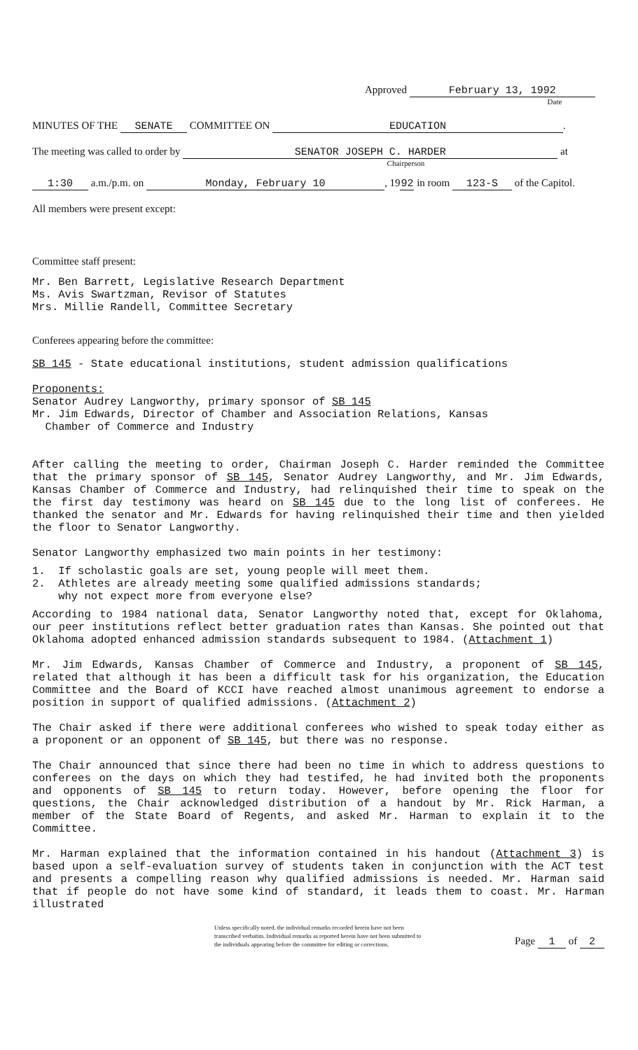Approved February 13, 1992
Date
MINUTES OF THE SENATE COMMITTEE ON EDUCATION.
The meeting was called to order by SENATOR JOSEPH C. HARDER at
Chairperson
1:30 a.m./p.m. on Monday, February 10, 19 92 in room 123-S of the Capitol.
All members were present except:
Committee staff present:
Mr. Ben Barrett, Legislative Research Department
Ms. Avis Swartzman, Revisor of Statutes
Mrs. Millie Randell, Committee Secretary
Conferees appearing before the committee:
SB 145 - State educational institutions, student admission qualifications
Proponents:
Senator Audrey Langworthy, primary sponsor of SB 145
Mr. Jim Edwards, Director of Chamber and Association Relations, Kansas
Chamber of Commerce and Industry
After calling the meeting to order, Chairman Joseph C. Harder reminded the Committee that the primary sponsor of SB 145, Senator Audrey Langworthy, and Mr. Jim Edwards, Kansas Chamber of Commerce and Industry, had relinquished their time to speak on the the first day testimony was heard on SB 145 due to the long list of conferees. He thanked the senator and Mr. Edwards for having relinquished their time and then yielded the floor to Senator Langworthy.
Senator Langworthy emphasized two main points in her testimony:
1. If scholastic goals are set, young people will meet them.
2. Athletes are already meeting some qualified admissions standards;
why not expect more from everyone else?
According to 1984 national data, Senator Langworthy noted that, except for Oklahoma, our peer institutions reflect better graduation rates than Kansas. She pointed out that Oklahoma adopted enhanced admission standards subsequent to 1984. (Attachment 1)
Mr. Jim Edwards, Kansas Chamber of Commerce and Industry, a proponent of SB 145, related that although it has been a difficult task for his organization, the Education Committee and the Board of KCCI have reached almost unanimous agreement to endorse a position in support of qualified admissions. (Attachment 2)
The Chair asked if there were additional conferees who wished to speak today either as a proponent or an opponent of SB 145, but there was no response.
The Chair announced that since there had been no time in which to address questions to conferees on the days on which they had testifed, he had invited both the proponents and opponents of SB 145 to return today. However, before opening the floor for questions, the Chair acknowledged distribution of a handout by Mr. Rick Harman, a member of the State Board of Regents, and asked Mr. Harman to explain it to the Committee.
Mr. Harman explained that the information contained in his handout (Attachment 3) is based upon a self-evaluation survey of students taken in conjunction with the ACT test and presents a compelling reason why qualified admissions is needed. Mr. Harman said that if people do not have some kind of standard, it leads them to coast. Mr. Harman illustrated
Unless specifically noted, the individual remarks recorded herein have not been transcribed verbatim. Individual remarks as reported herein have not been submitted to the individuals appearing before the committee for editing or corrections.
Page 1 of 2